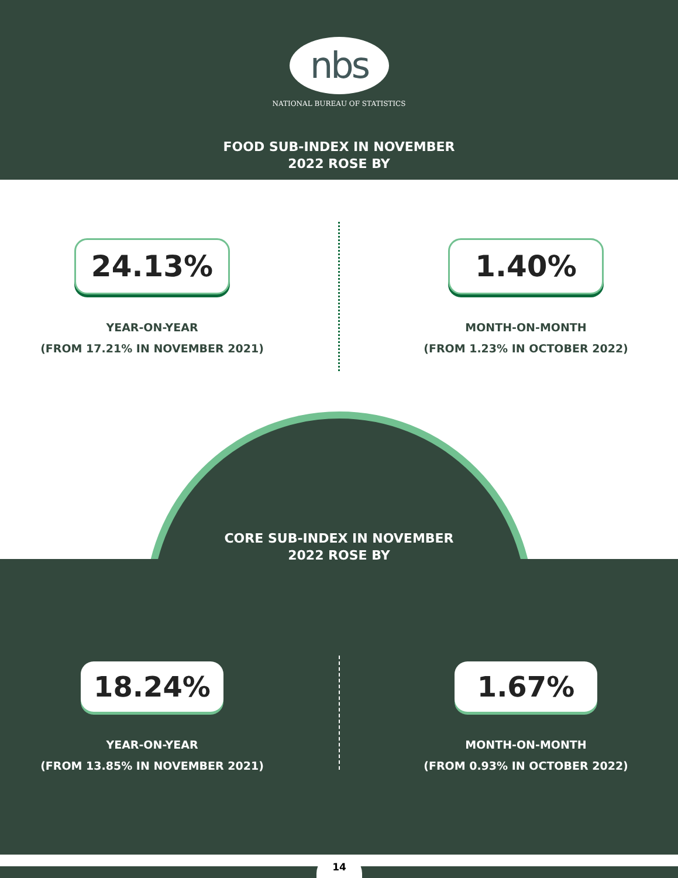nbs
NATIONAL BUREAU OF STATISTICS
FOOD SUB-INDEX IN NOVEMBER
2022 ROSE BY
24.13%
YEAR-ON-YEAR
(FROM 17.21% IN NOVEMBER 2021)
1.40%
MONTH-ON-MONTH
(FROM 1.23% IN OCTOBER 2022)
CORE SUB-INDEX IN NOVEMBER
2022 ROSE BY
18.24%
YEAR-ON-YEAR
(FROM 13.85% IN NOVEMBER 2021)
1.67%
MONTH-ON-MONTH
(FROM 0.93% IN OCTOBER 2022)
14